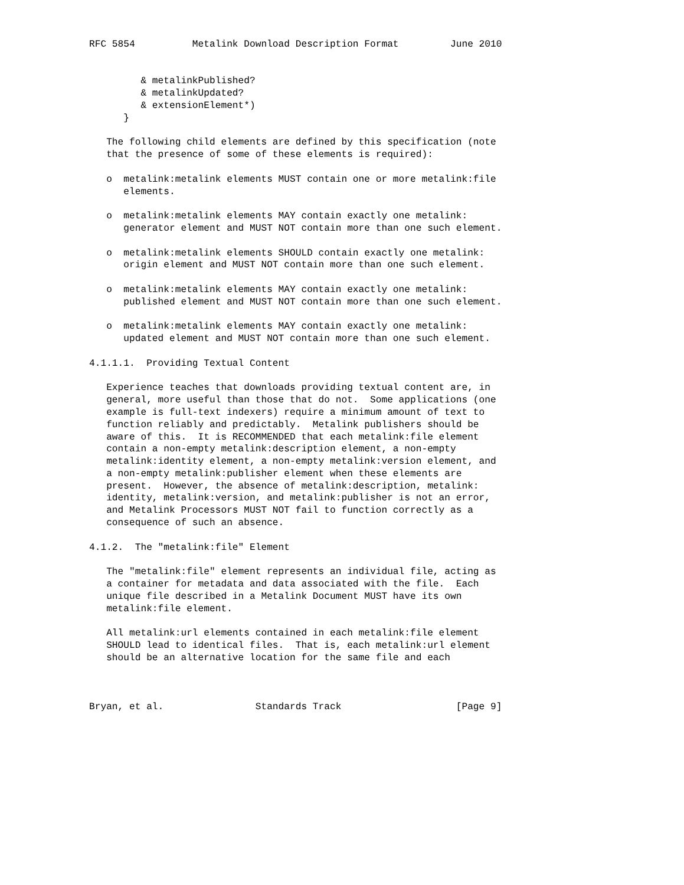RFC 5854          Metalink Download Description Format         June 2010


         & metalinkPublished?
         & metalinkUpdated?
         & extensionElement*)
      }

   The following child elements are defined by this specification (note
   that the presence of some of these elements is required):

   o  metalink:metalink elements MUST contain one or more metalink:file
      elements.

   o  metalink:metalink elements MAY contain exactly one metalink:
      generator element and MUST NOT contain more than one such element.

   o  metalink:metalink elements SHOULD contain exactly one metalink:
      origin element and MUST NOT contain more than one such element.

   o  metalink:metalink elements MAY contain exactly one metalink:
      published element and MUST NOT contain more than one such element.

   o  metalink:metalink elements MAY contain exactly one metalink:
      updated element and MUST NOT contain more than one such element.

4.1.1.1.  Providing Textual Content

   Experience teaches that downloads providing textual content are, in
   general, more useful than those that do not.  Some applications (one
   example is full-text indexers) require a minimum amount of text to
   function reliably and predictably.  Metalink publishers should be
   aware of this.  It is RECOMMENDED that each metalink:file element
   contain a non-empty metalink:description element, a non-empty
   metalink:identity element, a non-empty metalink:version element, and
   a non-empty metalink:publisher element when these elements are
   present.  However, the absence of metalink:description, metalink:
   identity, metalink:version, and metalink:publisher is not an error,
   and Metalink Processors MUST NOT fail to function correctly as a
   consequence of such an absence.

4.1.2.  The "metalink:file" Element

   The "metalink:file" element represents an individual file, acting as
   a container for metadata and data associated with the file.  Each
   unique file described in a Metalink Document MUST have its own
   metalink:file element.

   All metalink:url elements contained in each metalink:file element
   SHOULD lead to identical files.  That is, each metalink:url element
   should be an alternative location for the same file and each



Bryan, et al.                Standards Track                    [Page 9]